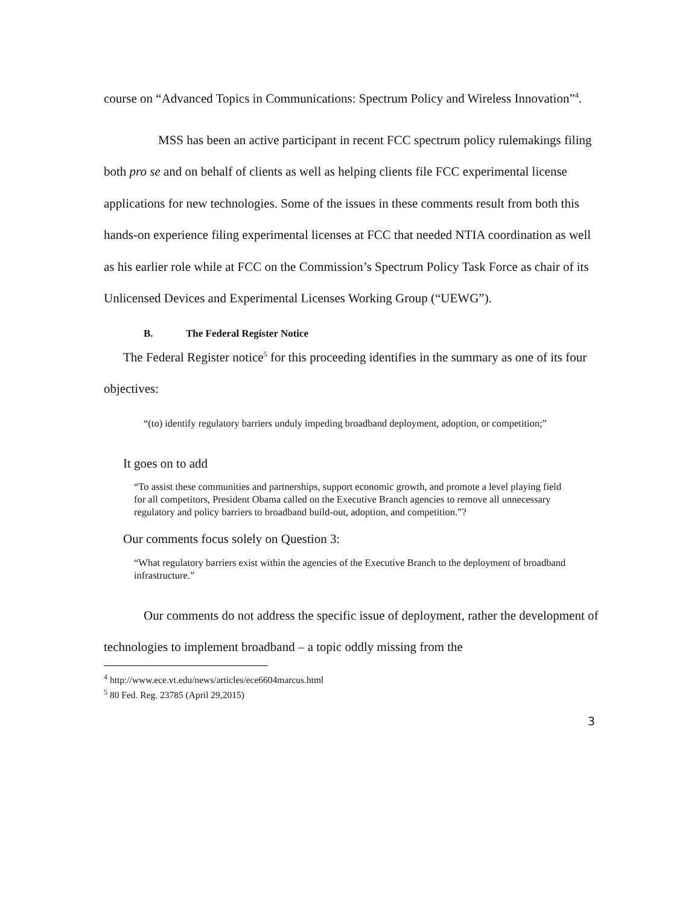course on “Advanced Topics in Communications: Spectrum Policy and Wireless Innovation”<sup>4</sup>.
MSS has been an active participant in recent FCC spectrum policy rulemakings filing both pro se and on behalf of clients as well as helping clients file FCC experimental license applications for new technologies. Some of the issues in these comments result from both this hands-on experience filing experimental licenses at FCC that needed NTIA coordination as well as his earlier role while at FCC on the Commission’s Spectrum Policy Task Force as chair of its Unlicensed Devices and Experimental Licenses Working Group (“UEWG”).
B. The Federal Register Notice
The Federal Register notice<sup>5</sup> for this proceeding identifies in the summary as one of its four objectives:
“(to) identify regulatory barriers unduly impeding broadband deployment, adoption, or competition;”
It goes on to add
“To assist these communities and partnerships, support economic growth, and promote a level playing field for all competitors, President Obama called on the Executive Branch agencies to remove all unnecessary regulatory and policy barriers to broadband build-out, adoption, and competition.”?
Our comments focus solely on Question 3:
“What regulatory barriers exist within the agencies of the Executive Branch to the deployment of broadband infrastructure.”
Our comments do not address the specific issue of deployment, rather the development of technologies to implement broadband – a topic oddly missing from the
<sup>4</sup> http://www.ece.vt.edu/news/articles/ece6604marcus.html
<sup>5</sup> 80 Fed. Reg. 23785 (April 29,2015)
3